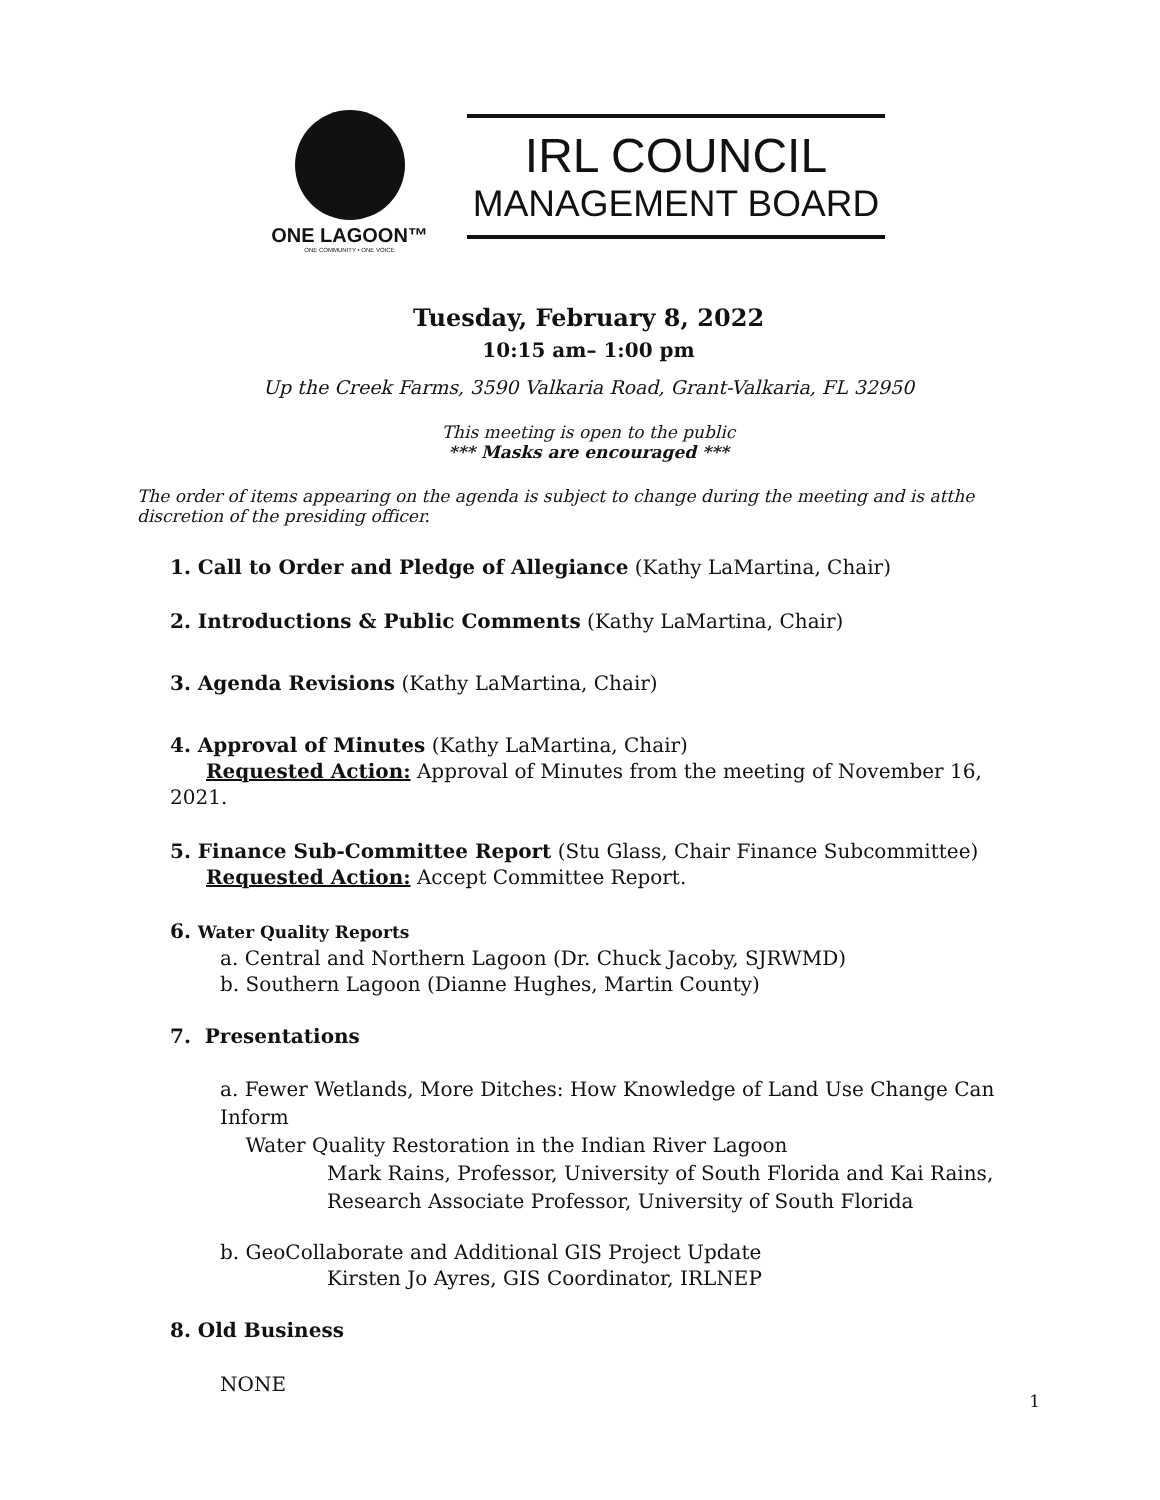ONE LAGOON™
ONE COMMUNITY • ONE VOICE
IRL COUNCIL
MANAGEMENT BOARD
Tuesday, February 8, 2022
10:15 am– 1:00 pm
Up the Creek Farms, 3590 Valkaria Road, Grant-Valkaria, FL 32950
This meeting is open to the public
*** Masks are encouraged ***
The order of items appearing on the agenda is subject to change during the meeting and is atthe discretion of the presiding officer.
1. Call to Order and Pledge of Allegiance (Kathy LaMartina, Chair)
2. Introductions & Public Comments (Kathy LaMartina, Chair)
3. Agenda Revisions (Kathy LaMartina, Chair)
4. Approval of Minutes (Kathy LaMartina, Chair)
Requested Action: Approval of Minutes from the meeting of November 16, 2021.
5. Finance Sub-Committee Report (Stu Glass, Chair Finance Subcommittee)
Requested Action: Accept Committee Report.
6. Water Quality Reports
a. Central and Northern Lagoon (Dr. Chuck Jacoby, SJRWMD)
b. Southern Lagoon (Dianne Hughes, Martin County)
7. Presentations
a. Fewer Wetlands, More Ditches: How Knowledge of Land Use Change Can Inform
Water Quality Restoration in the Indian River Lagoon
Mark Rains, Professor, University of South Florida and Kai Rains,
Research Associate Professor, University of South Florida
b. GeoCollaborate and Additional GIS Project Update
Kirsten Jo Ayres, GIS Coordinator, IRLNEP
8. Old Business
NONE
1